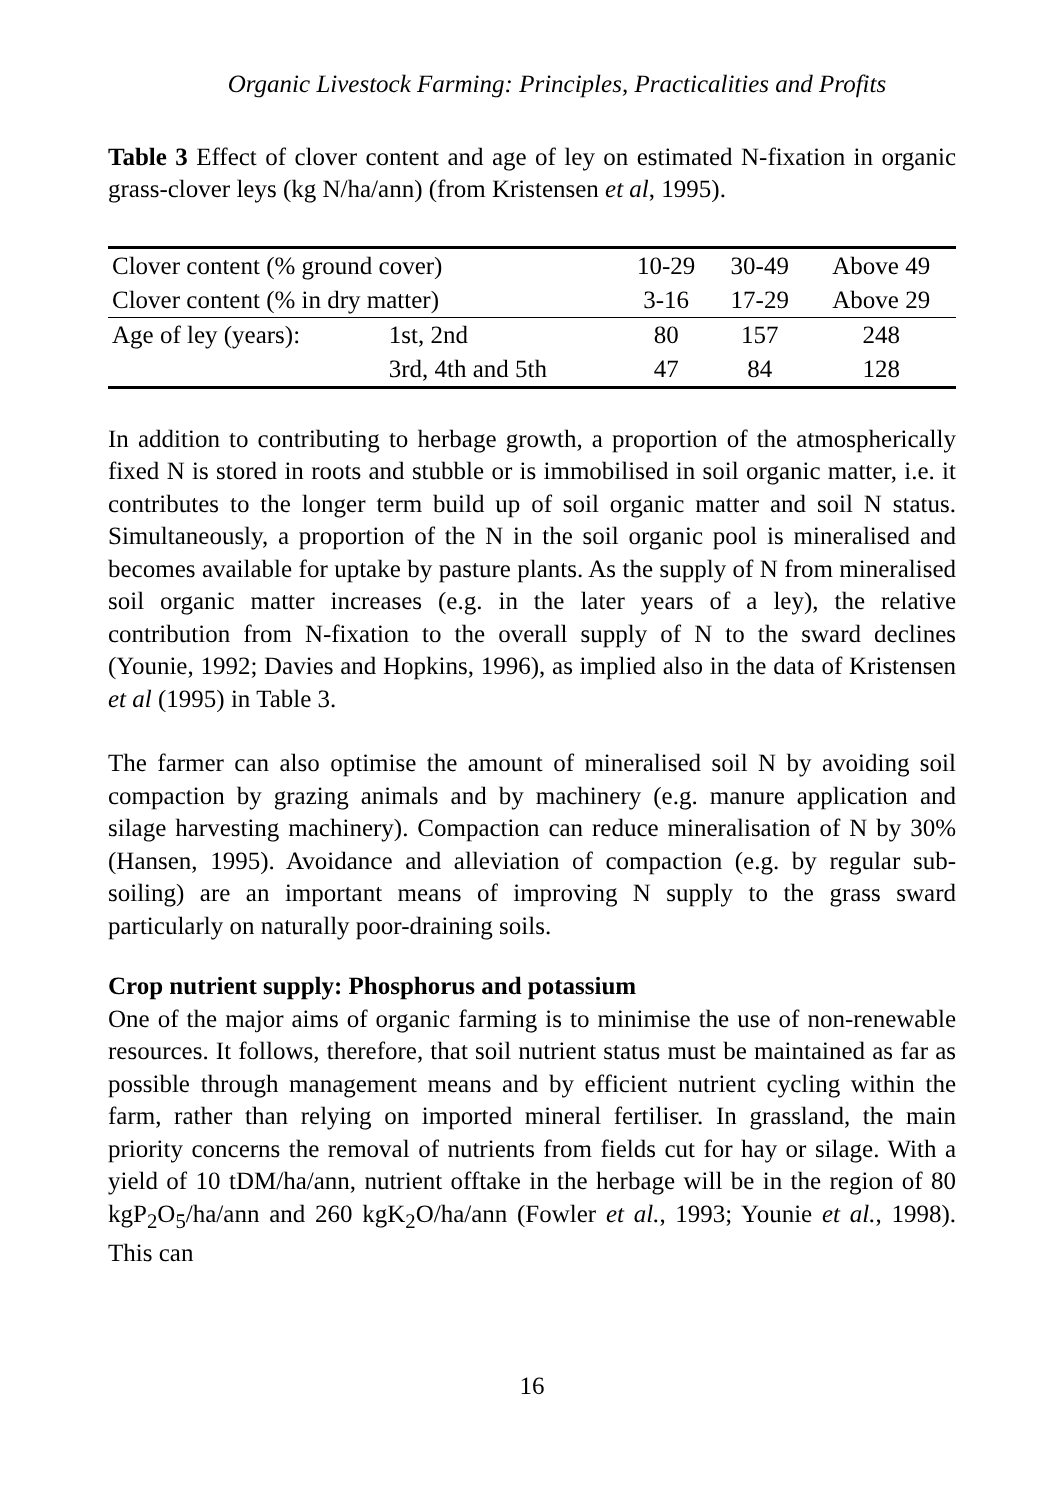Organic Livestock Farming: Principles, Practicalities and Profits
Table 3 Effect of clover content and age of ley on estimated N-fixation in organic grass-clover leys (kg N/ha/ann) (from Kristensen et al, 1995).
| Clover content (% ground cover) | | 10-29 | 30-49 | Above 49 |
| Clover content (% in dry matter) | | 3-16 | 17-29 | Above 29 |
| Age of ley (years): | 1st, 2nd | 80 | 157 | 248 |
| | 3rd, 4th and 5th | 47 | 84 | 128 |
In addition to contributing to herbage growth, a proportion of the atmospherically fixed N is stored in roots and stubble or is immobilised in soil organic matter, i.e. it contributes to the longer term build up of soil organic matter and soil N status. Simultaneously, a proportion of the N in the soil organic pool is mineralised and becomes available for uptake by pasture plants. As the supply of N from mineralised soil organic matter increases (e.g. in the later years of a ley), the relative contribution from N-fixation to the overall supply of N to the sward declines (Younie, 1992; Davies and Hopkins, 1996), as implied also in the data of Kristensen et al (1995) in Table 3.
The farmer can also optimise the amount of mineralised soil N by avoiding soil compaction by grazing animals and by machinery (e.g. manure application and silage harvesting machinery). Compaction can reduce mineralisation of N by 30% (Hansen, 1995). Avoidance and alleviation of compaction (e.g. by regular sub-soiling) are an important means of improving N supply to the grass sward particularly on naturally poor-draining soils.
Crop nutrient supply: Phosphorus and potassium
One of the major aims of organic farming is to minimise the use of non-renewable resources. It follows, therefore, that soil nutrient status must be maintained as far as possible through management means and by efficient nutrient cycling within the farm, rather than relying on imported mineral fertiliser. In grassland, the main priority concerns the removal of nutrients from fields cut for hay or silage. With a yield of 10 tDM/ha/ann, nutrient offtake in the herbage will be in the region of 80 kgP<sub>2</sub>O<sub>5</sub>/ha/ann and 260 kgK<sub>2</sub>O/ha/ann (Fowler et al., 1993; Younie et al., 1998). This can
16